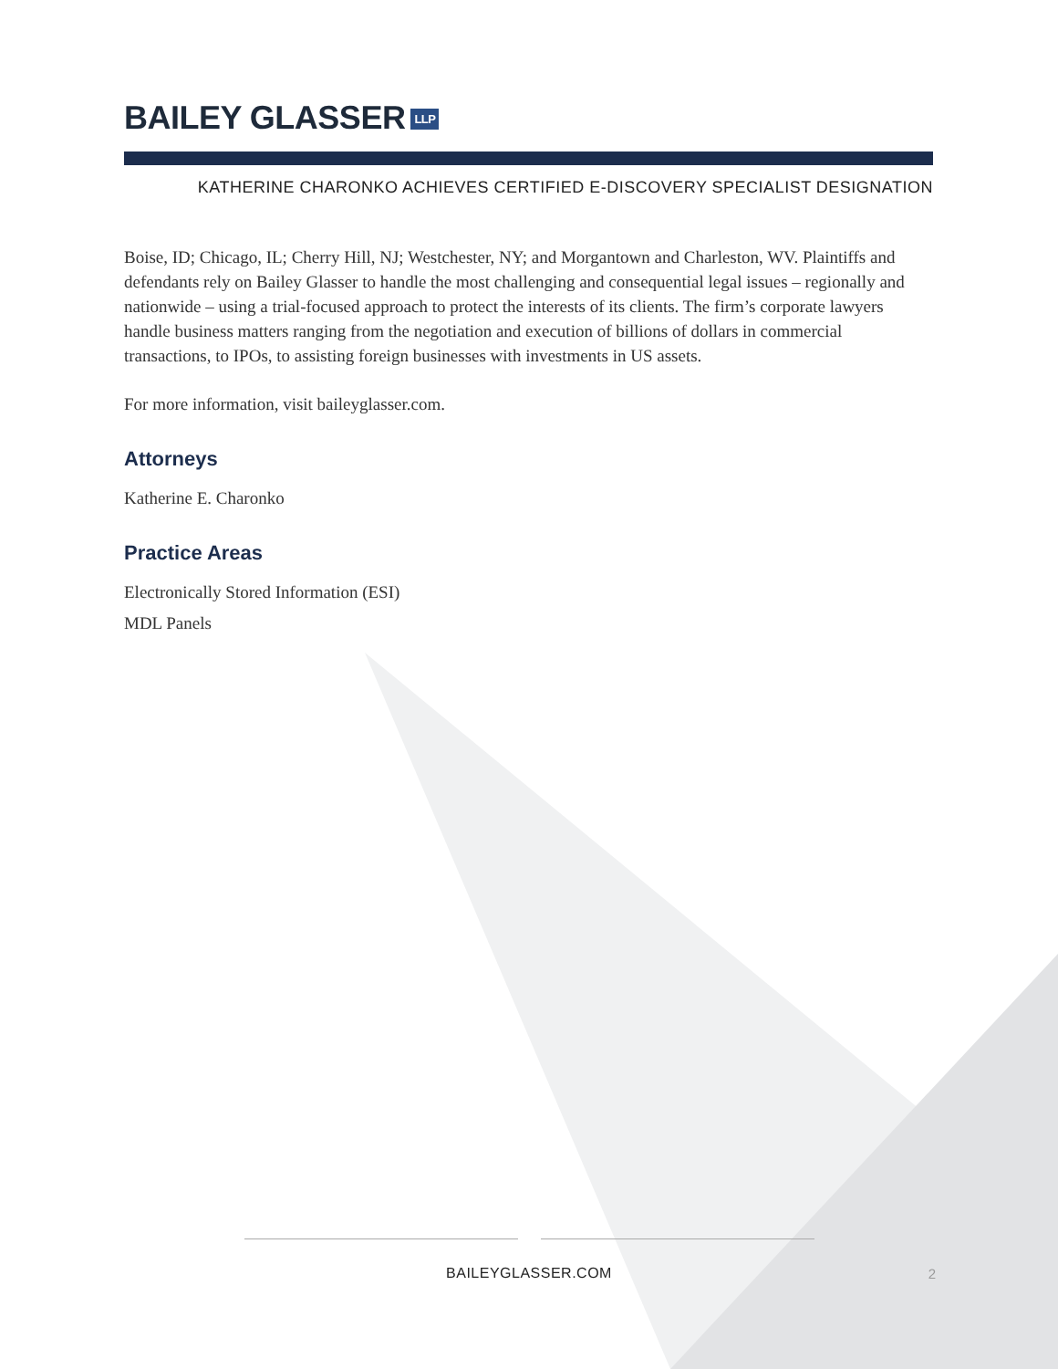BAILEY GLASSER LLP
KATHERINE CHARONKO ACHIEVES CERTIFIED E-DISCOVERY SPECIALIST DESIGNATION
Boise, ID; Chicago, IL; Cherry Hill, NJ; Westchester, NY; and Morgantown and Charleston, WV. Plaintiffs and defendants rely on Bailey Glasser to handle the most challenging and consequential legal issues – regionally and nationwide – using a trial-focused approach to protect the interests of its clients. The firm’s corporate lawyers handle business matters ranging from the negotiation and execution of billions of dollars in commercial transactions, to IPOs, to assisting foreign businesses with investments in US assets.
For more information, visit baileyglasser.com.
Attorneys
Katherine E. Charonko
Practice Areas
Electronically Stored Information (ESI)
MDL Panels
BAILEYGLASSER.COM
2